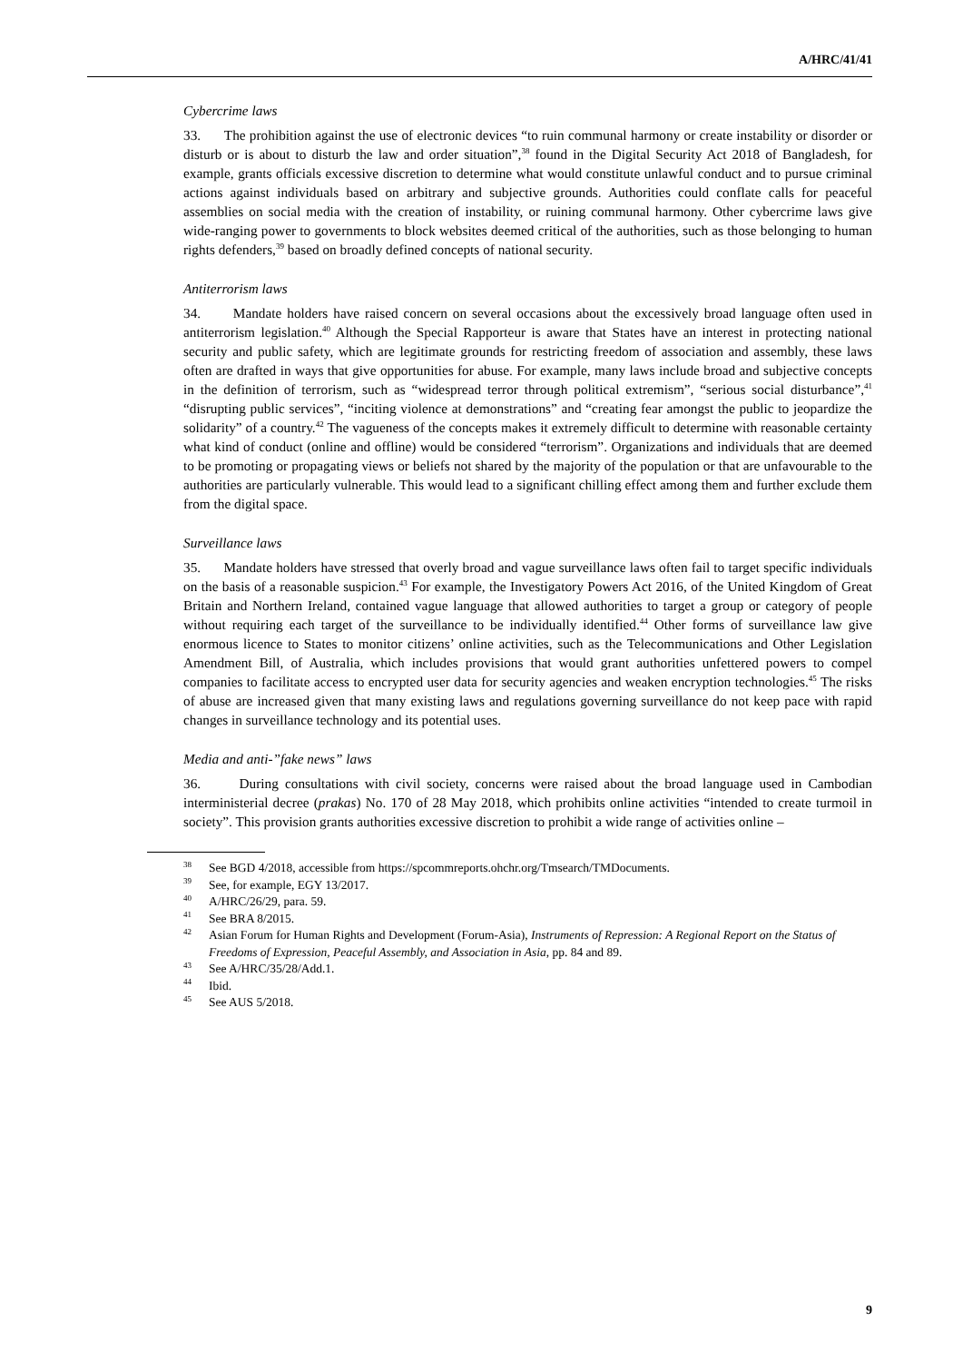A/HRC/41/41
Cybercrime laws
33. The prohibition against the use of electronic devices “to ruin communal harmony or create instability or disorder or disturb or is about to disturb the law and order situation”,<sup>38</sup> found in the Digital Security Act 2018 of Bangladesh, for example, grants officials excessive discretion to determine what would constitute unlawful conduct and to pursue criminal actions against individuals based on arbitrary and subjective grounds. Authorities could conflate calls for peaceful assemblies on social media with the creation of instability, or ruining communal harmony. Other cybercrime laws give wide-ranging power to governments to block websites deemed critical of the authorities, such as those belonging to human rights defenders,<sup>39</sup> based on broadly defined concepts of national security.
Antiterrorism laws
34. Mandate holders have raised concern on several occasions about the excessively broad language often used in antiterrorism legislation.<sup>40</sup> Although the Special Rapporteur is aware that States have an interest in protecting national security and public safety, which are legitimate grounds for restricting freedom of association and assembly, these laws often are drafted in ways that give opportunities for abuse. For example, many laws include broad and subjective concepts in the definition of terrorism, such as “widespread terror through political extremism”, “serious social disturbance”,<sup>41</sup> “disrupting public services”, “inciting violence at demonstrations” and “creating fear amongst the public to jeopardize the solidarity” of a country.<sup>42</sup> The vagueness of the concepts makes it extremely difficult to determine with reasonable certainty what kind of conduct (online and offline) would be considered “terrorism”. Organizations and individuals that are deemed to be promoting or propagating views or beliefs not shared by the majority of the population or that are unfavourable to the authorities are particularly vulnerable. This would lead to a significant chilling effect among them and further exclude them from the digital space.
Surveillance laws
35. Mandate holders have stressed that overly broad and vague surveillance laws often fail to target specific individuals on the basis of a reasonable suspicion.<sup>43</sup> For example, the Investigatory Powers Act 2016, of the United Kingdom of Great Britain and Northern Ireland, contained vague language that allowed authorities to target a group or category of people without requiring each target of the surveillance to be individually identified.<sup>44</sup> Other forms of surveillance law give enormous licence to States to monitor citizens’ online activities, such as the Telecommunications and Other Legislation Amendment Bill, of Australia, which includes provisions that would grant authorities unfettered powers to compel companies to facilitate access to encrypted user data for security agencies and weaken encryption technologies.<sup>45</sup> The risks of abuse are increased given that many existing laws and regulations governing surveillance do not keep pace with rapid changes in surveillance technology and its potential uses.
Media and anti-”fake news” laws
36. During consultations with civil society, concerns were raised about the broad language used in Cambodian interministerial decree (prakas) No. 170 of 28 May 2018, which prohibits online activities “intended to create turmoil in society”. This provision grants authorities excessive discretion to prohibit a wide range of activities online –
<sup>38</sup> See BGD 4/2018, accessible from https://spcommreports.ohchr.org/Tmsearch/TMDocuments.
<sup>39</sup> See, for example, EGY 13/2017.
<sup>40</sup> A/HRC/26/29, para. 59.
<sup>41</sup> See BRA 8/2015.
<sup>42</sup> Asian Forum for Human Rights and Development (Forum-Asia), Instruments of Repression: A Regional Report on the Status of Freedoms of Expression, Peaceful Assembly, and Association in Asia, pp. 84 and 89.
<sup>43</sup> See A/HRC/35/28/Add.1.
<sup>44</sup> Ibid.
<sup>45</sup> See AUS 5/2018.
9